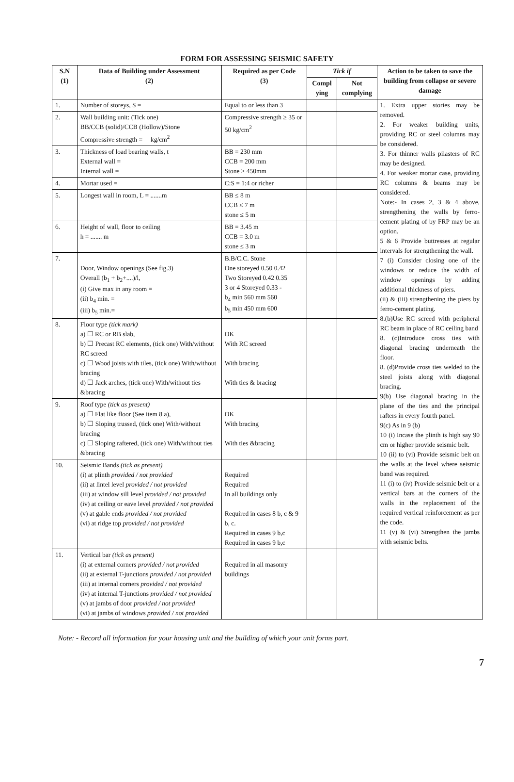FORM FOR ASSESSING SEISMIC SAFETY
| S.N (1) | Data of Building under Assessment (2) | Required as per Code (3) | Tick if | | Action to be taken to save the building from collapse or severe damage |
| --- | --- | --- | --- | --- | --- |
| | | | Compl ying | Not complying | |
| 1. | Number of storeys, S = | Equal to or less than 3 | | | 1. Extra upper stories may be removed. 2. For weaker building units, providing RC or steel columns may be considered. 3. For thinner walls pilasters of RC may be designed. 4. For weaker mortar case, providing RC columns & beams may be considered. Note:- In cases 2, 3 & 4 above, strengthening the walls by ferro-cement plating of by FRP may be an option. 5 & 6 Provide buttresses at regular intervals for strengthening the wall. 7 (i) Consider closing one of the windows or reduce the width of window openings by adding additional thickness of piers. (ii) & (iii) strengthening the piers by ferro-cement plating. 8.(b)Use RC screed with peripheral RC beam in place of RC ceiling band 8. (c)Introduce cross ties with diagonal bracing underneath the floor. 8. (d)Provide cross ties welded to the steel joists along with diagonal bracing. 9(b) Use diagonal bracing in the plane of the ties and the principal rafters in every fourth panel. 9(c) As in 9 (b) 10 (i) Incase the plinth is high say 90 cm or higher provide seismic belt. 10 (ii) to (vi) Provide seismic belt on the walls at the level where seismic band was required. 11 (i) to (iv) Provide seismic belt or a vertical bars at the corners of the walls in the replacement of the required vertical reinforcement as per the code. 11 (v) & (vi) Strengthen the jambs with seismic belts. |
| 2. | Wall building unit: (Tick one) BB/CCB (solid)/CCB (Hollow)/Stone Compressive strength = kg/cm<sup>2</sup> | Compressive strength ≥ 35 or 50 kg/cm<sup>2</sup> | | | |
| 3. | Thickness of load bearing walls, t External wall = Internal wall = | BB = 230 mm CCB = 200 mm Stone > 450mm | | | |
| 4. | Mortar used = | C:S = 1:4 or richer | | | |
| 5. | Longest wall in room, L = .......m | BB ≤ 8 m CCB ≤ 7 m stone ≤ 5 m | | | |
| 6. | Height of wall, floor to ceiling h = ....... m | BB = 3.45 m CCB = 3.0 m stone ≤ 3 m | | | |
| 7. | Door, Window openings (See fig.3) Overall (b<sub>1</sub> + b<sub>2</sub>+....)/l, (i) Give max in any room = (ii) b<sub>4</sub> min. = (iii) b<sub>5</sub> min.= | B.B/C.C. Stone One storeyed 0.50 0.42 Two Storeyed 0.42 0.35 3 or 4 Storeyed 0.33 - b<sub>4</sub> min 560 mm 560 b<sub>5</sub> min 450 mm 600 | | | |
| 8. | Floor type (tick mark) a) ☐ RC or RB slab, b) ☐ Precast RC elements, (tick one) With/without RC screed c) ☐ Wood joists with tiles, (tick one) With/without bracing d) ☐ Jack arches, (tick one) With/without ties &bracing | OK With RC screed With bracing With ties & bracing | | | |
| 9. | Roof type (tick as present) a) ☐ Flat like floor (See item 8 a), b) ☐ Sloping trussed, (tick one) With/without bracing c) ☐ Sloping raftered, (tick one) With/without ties &bracing | OK With bracing With ties &bracing | | | |
| 10. | Seismic Bands (tick as present) (i) at plinth provided / not provided (ii) at lintel level provided / not provided (iii) at window sill level provided / not provided (iv) at ceiling or eave level provided / not provided (v) at gable ends provided / not provided (vi) at ridge top provided / not provided | Required Required In all buildings only Required in cases 8 b, c & 9 b, c. Required in cases 9 b,c Required in cases 9 b,c | | | |
| 11. | Vertical bar (tick as present) (i) at external corners provided / not provided (ii) at external T-junctions provided / not provided (iii) at internal corners provided / not provided (iv) at internal T-junctions provided / not provided (v) at jambs of door provided / not provided (vi) at jambs of windows provided / not provided | Required in all masonry buildings | | | |
Note: - Record all information for your housing unit and the building of which your unit forms part.
7